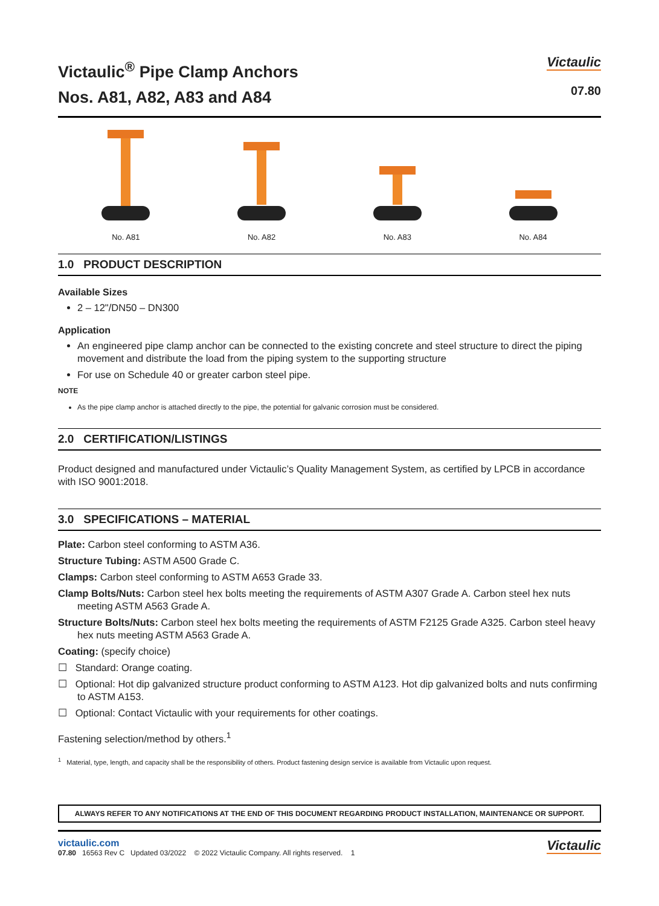Victaulic<sup>®</sup> Pipe Clamp Anchors
Nos. A81, A82, A83 and A84
Victaulic
07.80
No. A81 No. A82 No. A83 No. A84
1.0 PRODUCT DESCRIPTION
Available Sizes
2 – 12"/DN50 – DN300
Application
An engineered pipe clamp anchor can be connected to the existing concrete and steel structure to direct the piping movement and distribute the load from the piping system to the supporting structure
For use on Schedule 40 or greater carbon steel pipe.
NOTE
As the pipe clamp anchor is attached directly to the pipe, the potential for galvanic corrosion must be considered.
2.0 CERTIFICATION/LISTINGS
Product designed and manufactured under Victaulic’s Quality Management System, as certified by LPCB in accordance with ISO 9001:2018.
3.0 SPECIFICATIONS – MATERIAL
Plate: Carbon steel conforming to ASTM A36.
Structure Tubing: ASTM A500 Grade C.
Clamps: Carbon steel conforming to ASTM A653 Grade 33.
Clamp Bolts/Nuts: Carbon steel hex bolts meeting the requirements of ASTM A307 Grade A. Carbon steel hex nuts meeting ASTM A563 Grade A.
Structure Bolts/Nuts: Carbon steel hex bolts meeting the requirements of ASTM F2125 Grade A325. Carbon steel heavy hex nuts meeting ASTM A563 Grade A.
Coating: (specify choice)
☐ Standard: Orange coating.
☐ Optional: Hot dip galvanized structure product conforming to ASTM A123. Hot dip galvanized bolts and nuts confirming to ASTM A153.
☐ Optional: Contact Victaulic with your requirements for other coatings.
Fastening selection/method by others.<sup>1</sup>
<sup>1</sup> Material, type, length, and capacity shall be the responsibility of others. Product fastening design service is available from Victaulic upon request.
ALWAYS REFER TO ANY NOTIFICATIONS AT THE END OF THIS DOCUMENT REGARDING PRODUCT INSTALLATION, MAINTENANCE OR SUPPORT.
victaulic.com
07.80 16563 Rev C Updated 03/2022 © 2022 Victaulic Company. All rights reserved. 1
Victaulic